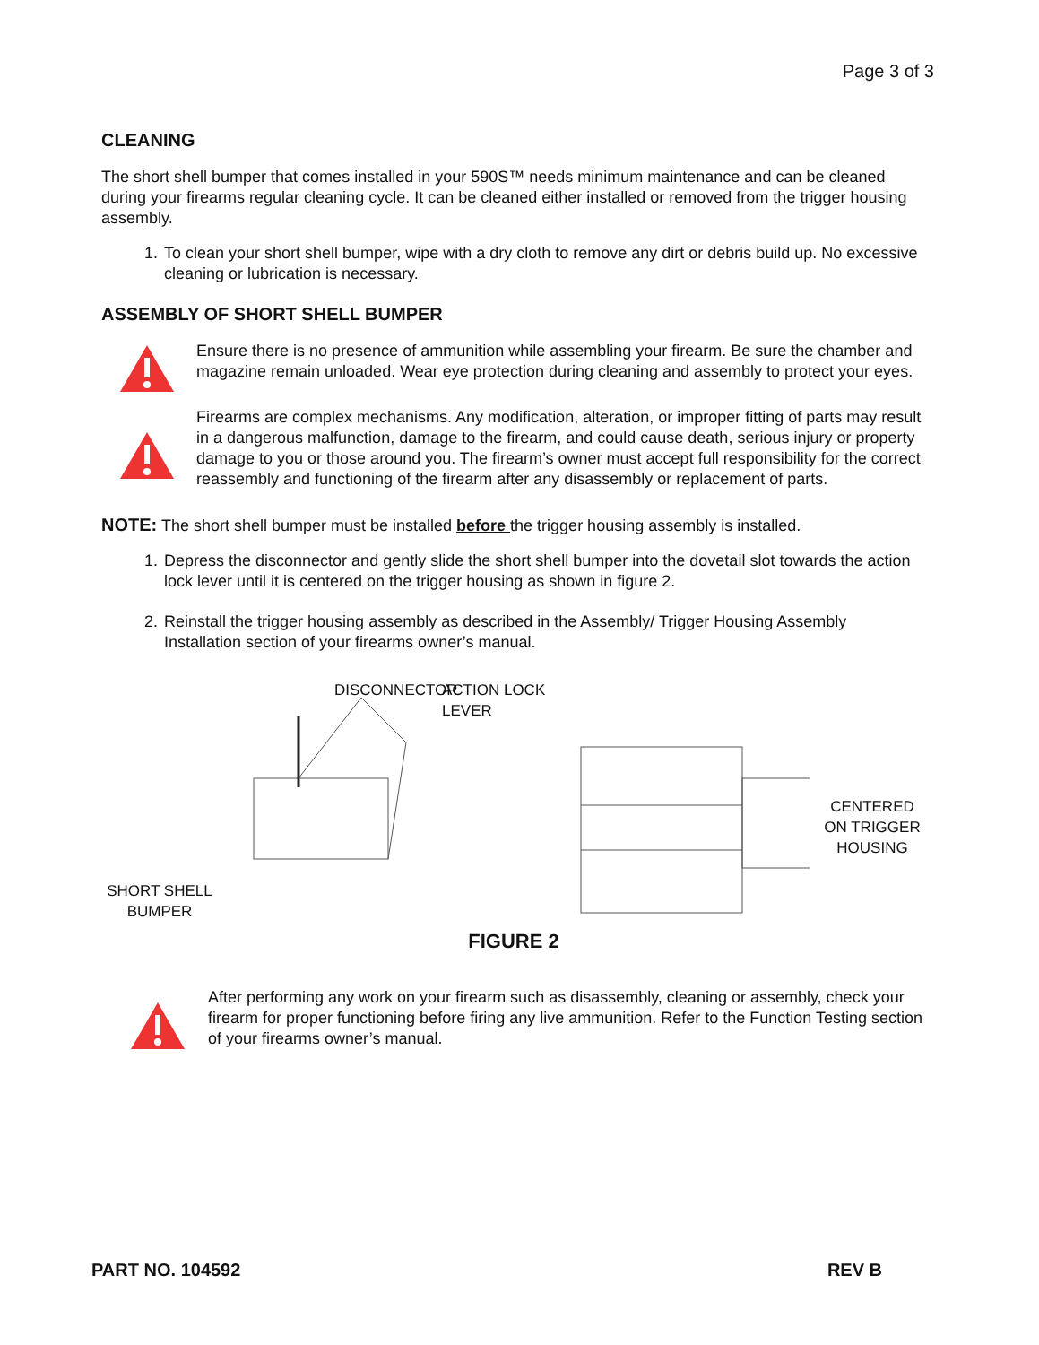Page 3 of 3
CLEANING
The short shell bumper that comes installed in your 590S™ needs minimum maintenance and can be cleaned during your firearms regular cleaning cycle. It can be cleaned either installed or removed from the trigger housing assembly.
1. To clean your short shell bumper, wipe with a dry cloth to remove any dirt or debris build up. No excessive cleaning or lubrication is necessary.
ASSEMBLY OF SHORT SHELL BUMPER
Ensure there is no presence of ammunition while assembling your firearm. Be sure the chamber and magazine remain unloaded. Wear eye protection during cleaning and assembly to protect your eyes.
Firearms are complex mechanisms. Any modification, alteration, or improper fitting of parts may result in a dangerous malfunction, damage to the firearm, and could cause death, serious injury or property damage to you or those around you. The firearm’s owner must accept full responsibility for the correct reassembly and functioning of the firearm after any disassembly or replacement of parts.
NOTE: The short shell bumper must be installed before the trigger housing assembly is installed.
1. Depress the disconnector and gently slide the short shell bumper into the dovetail slot towards the action lock lever until it is centered on the trigger housing as shown in figure 2.
2. Reinstall the trigger housing assembly as described in the Assembly/ Trigger Housing Assembly Installation section of your firearms owner’s manual.
DISCONNECTOR
SHORT SHELL
BUMPER
ACTION LOCK
LEVER
CENTERED
ON TRIGGER
HOUSING
FIGURE 2
After performing any work on your firearm such as disassembly, cleaning or assembly, check your firearm for proper functioning before firing any live ammunition. Refer to the Function Testing section of your firearms owner’s manual.
PART NO. 104592 REV B